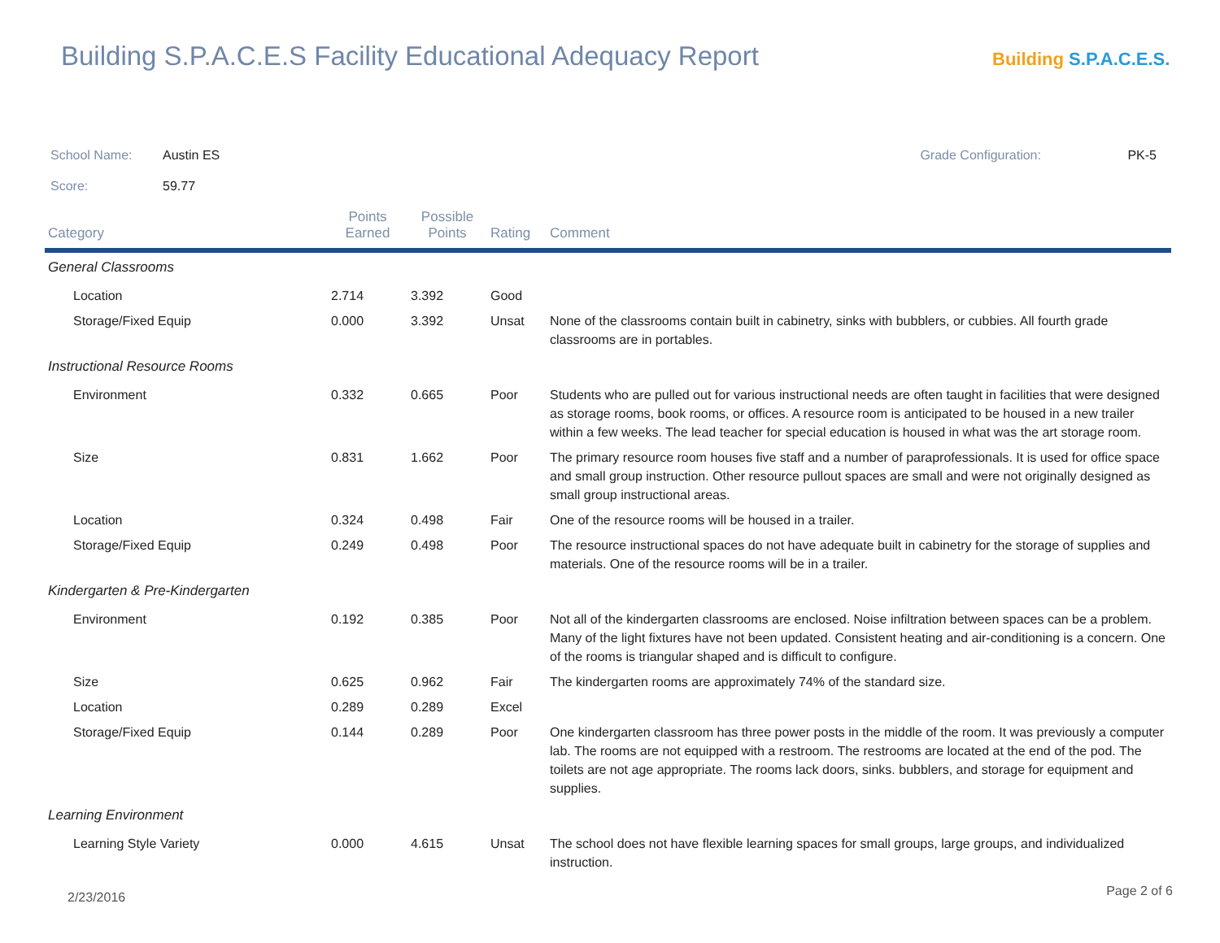Building S.P.A.C.E.S Facility Educational Adequacy Report
Building S.P.A.C.E.S.
School Name: Austin ES Grade Configuration: PK-5
Score: 59.77
| Category | Points Earned | Possible Points | Rating | Comment |
| --- | --- | --- | --- | --- |
| General Classrooms | | | | |
| Location | 2.714 | 3.392 | Good | |
| Storage/Fixed Equip | 0.000 | 3.392 | Unsat | None of the classrooms contain built in cabinetry, sinks with bubblers, or cubbies. All fourth grade classrooms are in portables. |
| Instructional Resource Rooms | | | | |
| Environment | 0.332 | 0.665 | Poor | Students who are pulled out for various instructional needs are often taught in facilities that were designed as storage rooms, book rooms, or offices. A resource room is anticipated to be housed in a new trailer within a few weeks. The lead teacher for special education is housed in what was the art storage room. |
| Size | 0.831 | 1.662 | Poor | The primary resource room houses five staff and a number of paraprofessionals. It is used for office space and small group instruction. Other resource pullout spaces are small and were not originally designed as small group instructional areas. |
| Location | 0.324 | 0.498 | Fair | One of the resource rooms will be housed in a trailer. |
| Storage/Fixed Equip | 0.249 | 0.498 | Poor | The resource instructional spaces do not have adequate built in cabinetry for the storage of supplies and materials. One of the resource rooms will be in a trailer. |
| Kindergarten & Pre-Kindergarten | | | | |
| Environment | 0.192 | 0.385 | Poor | Not all of the kindergarten classrooms are enclosed. Noise infiltration between spaces can be a problem. Many of the light fixtures have not been updated. Consistent heating and air-conditioning is a concern. One of the rooms is triangular shaped and is difficult to configure. |
| Size | 0.625 | 0.962 | Fair | The kindergarten rooms are approximately 74% of the standard size. |
| Location | 0.289 | 0.289 | Excel | |
| Storage/Fixed Equip | 0.144 | 0.289 | Poor | One kindergarten classroom has three power posts in the middle of the room. It was previously a computer lab. The rooms are not equipped with a restroom. The restrooms are located at the end of the pod. The toilets are not age appropriate. The rooms lack doors, sinks. bubblers, and storage for equipment and supplies. |
| Learning Environment | | | | |
| Learning Style Variety | 0.000 | 4.615 | Unsat | The school does not have flexible learning spaces for small groups, large groups, and individualized instruction. |
2/23/2016 Page 2 of 6